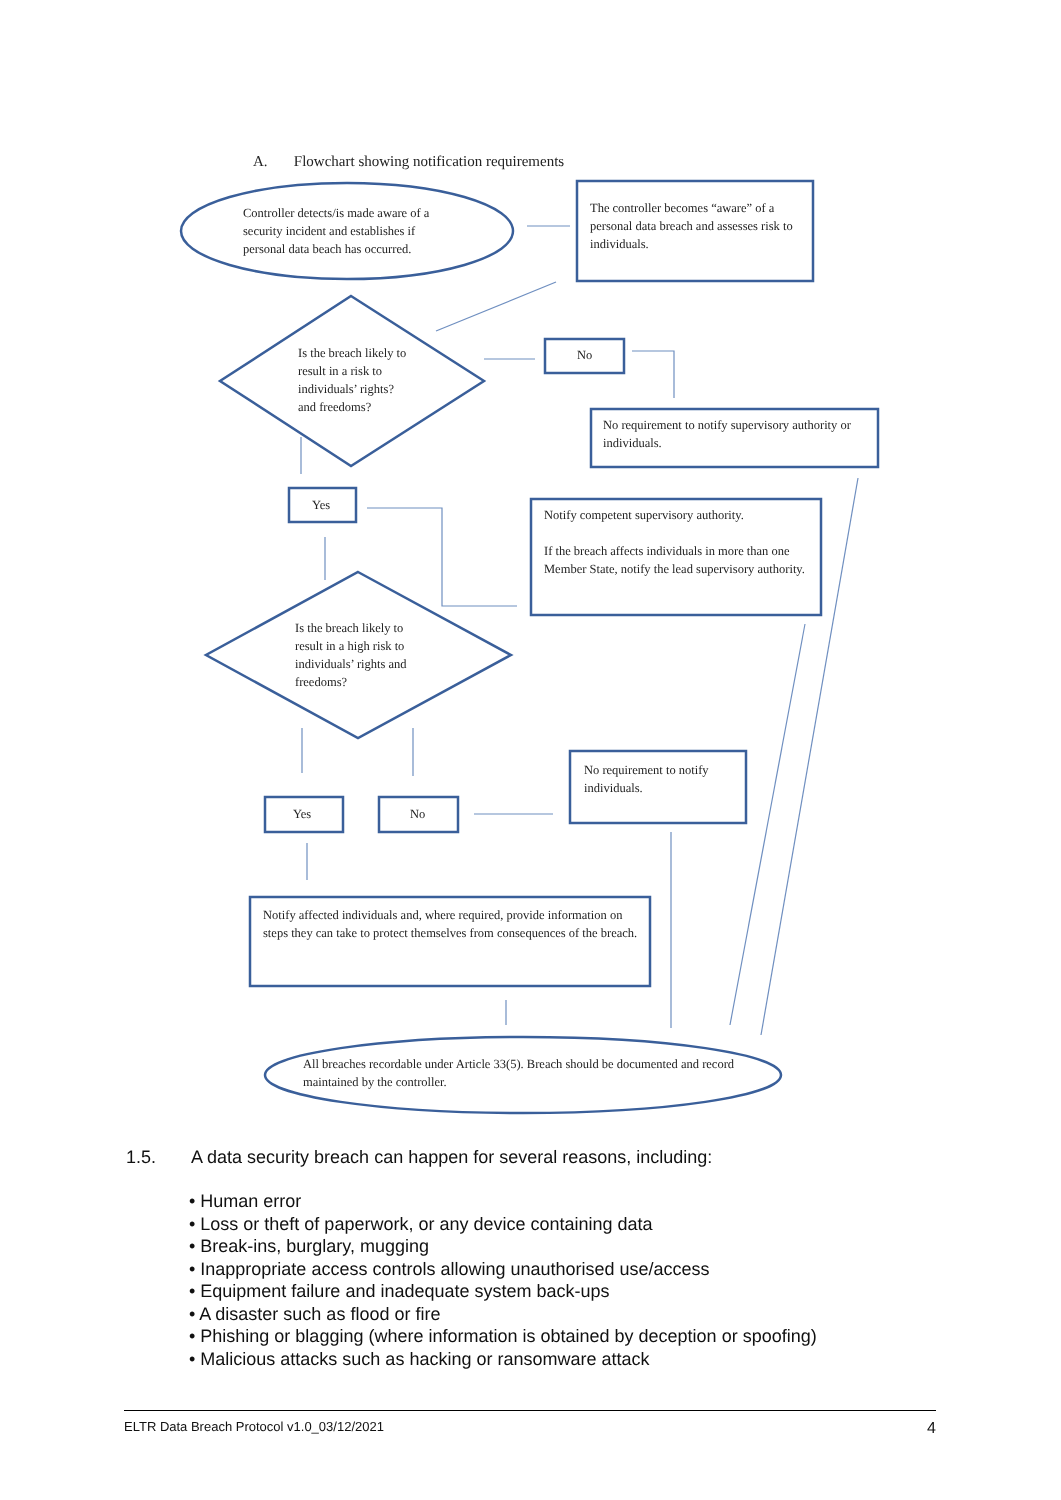A. Flowchart showing notification requirements
Controller detects/is made aware of a security incident and establishes if personal data beach has occurred.
The controller becomes “aware” of a personal data breach and assesses risk to individuals.
Is the breach likely to result in a risk to individuals’ rights? and freedoms?
No
No requirement to notify supervisory authority or individuals.
Yes
Notify competent supervisory authority.
If the breach affects individuals in more than one Member State, notify the lead supervisory authority.
Is the breach likely to result in a high risk to individuals’ rights and freedoms?
No requirement to notify individuals.
Yes No
Notify affected individuals and, where required, provide information on steps they can take to protect themselves from consequences of the breach.
All breaches recordable under Article 33(5). Breach should be documented and record maintained by the controller.
1.5. A data security breach can happen for several reasons, including:
• Human error
• Loss or theft of paperwork, or any device containing data
• Break-ins, burglary, mugging
• Inappropriate access controls allowing unauthorised use/access
• Equipment failure and inadequate system back-ups
• A disaster such as flood or fire
• Phishing or blagging (where information is obtained by deception or spoofing)
• Malicious attacks such as hacking or ransomware attack
ELTR Data Breach Protocol v1.0_03/12/2021 4